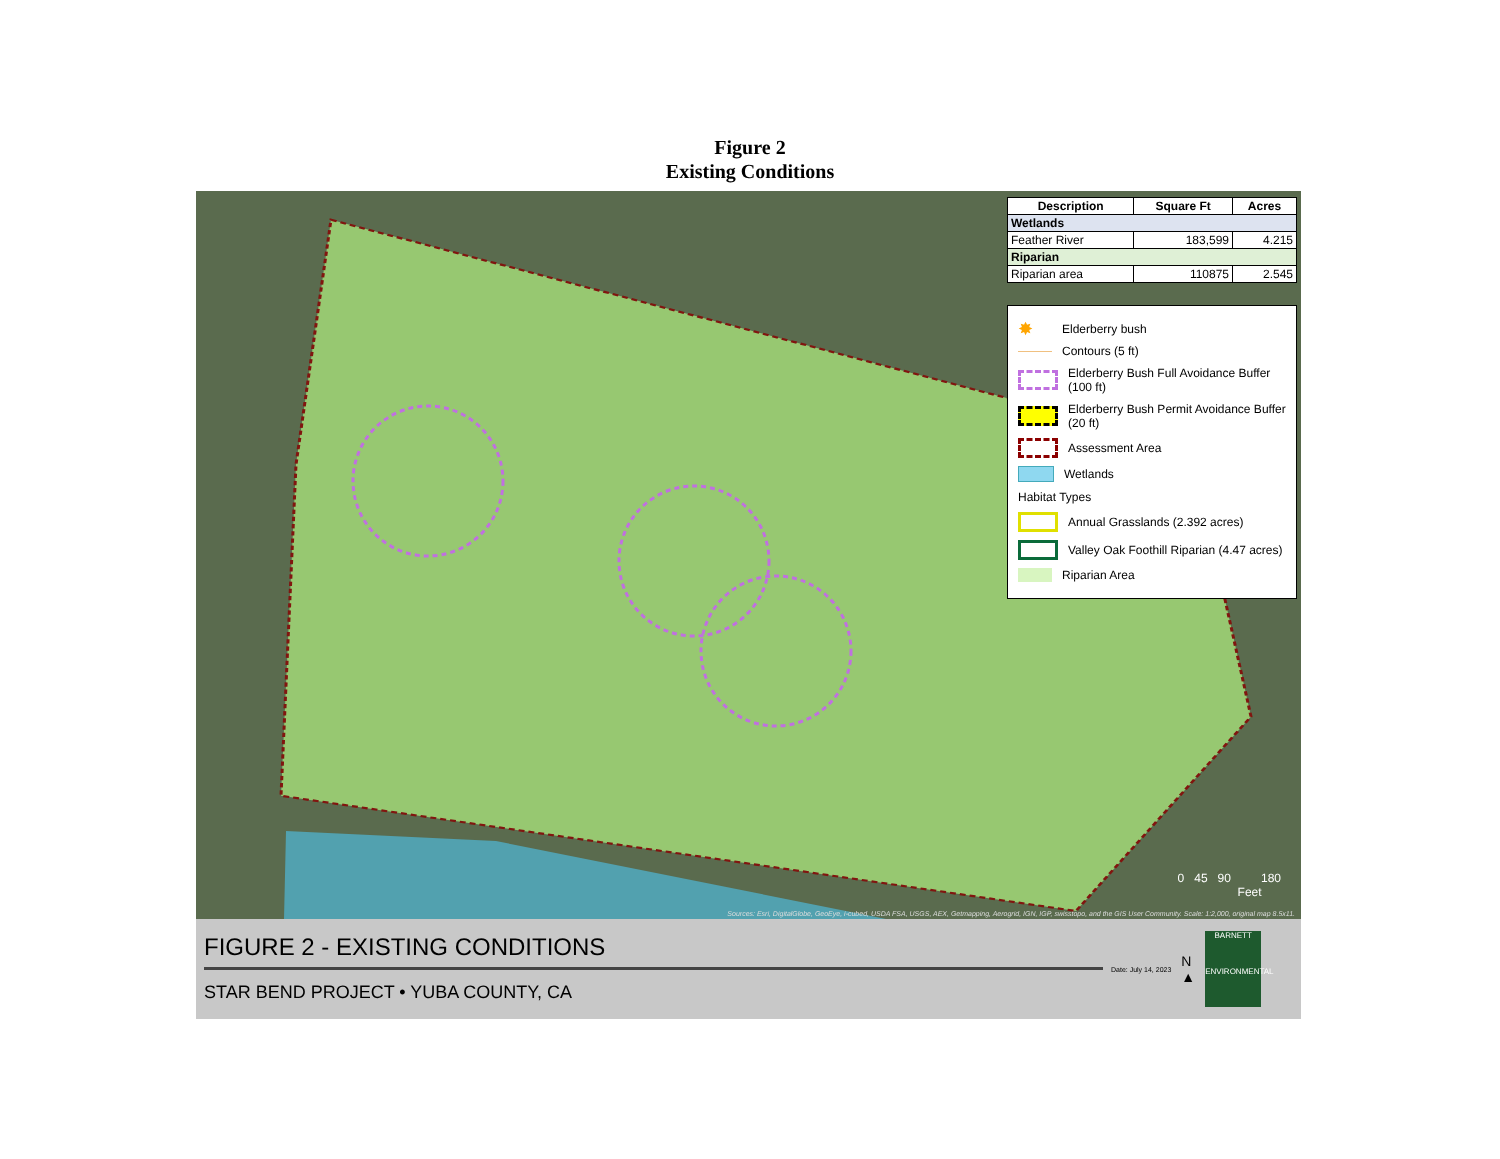Figure 2
Existing Conditions
| Description | Square Ft | Acres |
| --- | --- | --- |
| Wetlands | | |
| Feather River | 183,599 | 4.215 |
| Riparian | | |
| Riparian area | 110875 | 2.545 |
✸ Elderberry bush
Contours (5 ft)
Elderberry Bush Full Avoidance Buffer (100 ft)
Elderberry Bush Permit Avoidance Buffer (20 ft)
Assessment Area
Wetlands
Habitat Types
Annual Grasslands (2.392 acres)
Valley Oak Foothill Riparian (4.47 acres)
Riparian Area
0 45 90 180
Feet
Sources: Esri, DigitalGlobe, GeoEye, i-cubed, USDA FSA, USGS, AEX, Getmapping, Aerogrid, IGN, IGP, swisstopo, and the GIS User Community. Scale: 1:2,000, original map 8.5x11.
FIGURE 2 - EXISTING CONDITIONS
STAR BEND PROJECT • YUBA COUNTY, CA
Date: July 14, 2023 N
▲
BARNETT
ENVIRONMENTAL